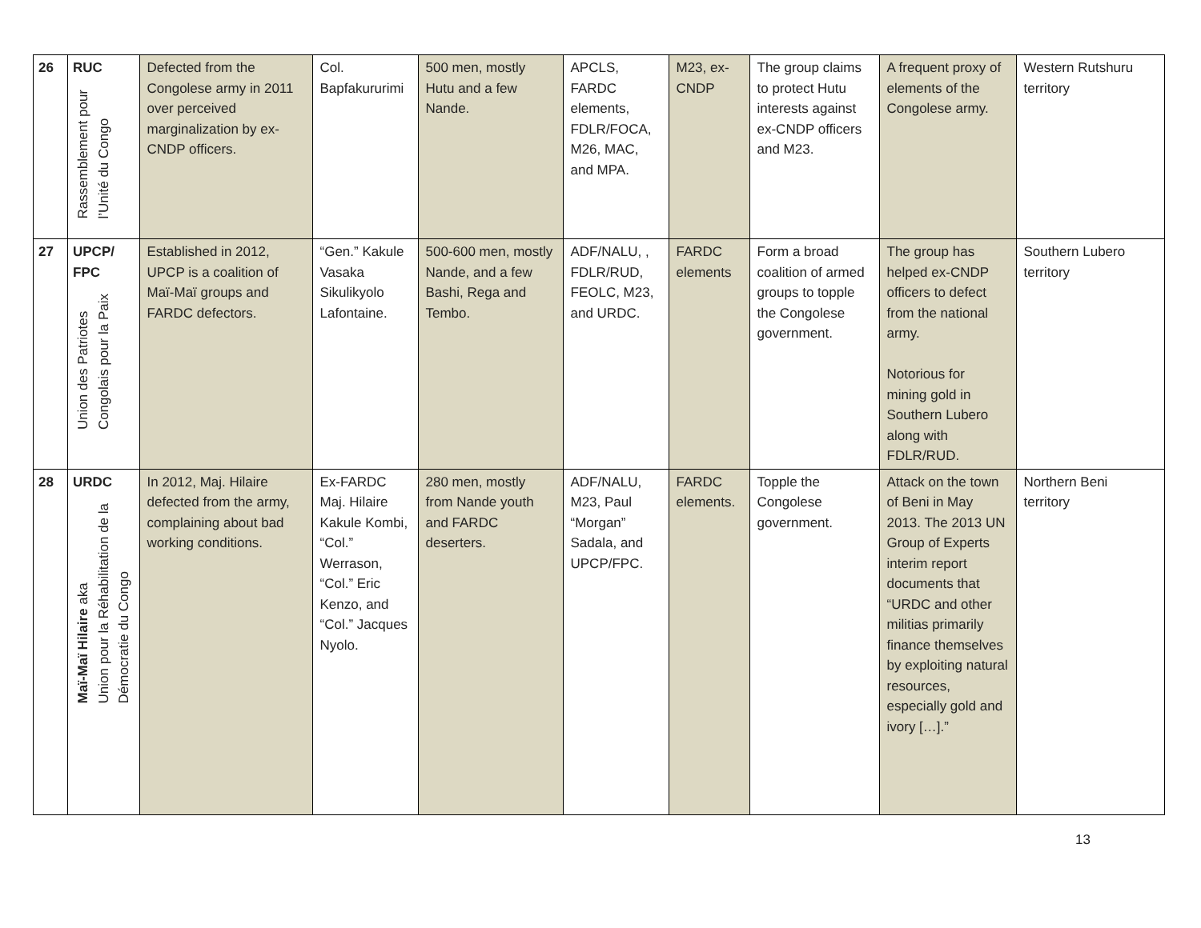| 26 | RUC Rassemblement pour l’Unité du Congo | Defected from the Congolese army in 2011 over perceived marginalization by ex-CNDP officers. | Col. Bapfakururimi | 500 men, mostly Hutu and a few Nande. | APCLS, FARDC elements, FDLR/FOCA, M26, MAC, and MPA. | M23, ex-CNDP | The group claims to protect Hutu interests against ex-CNDP officers and M23. | A frequent proxy of elements of the Congolese army. | Western Rutshuru territory |
| 27 | UPCP/ FPC Union des Patriotes Congolais pour la Paix | Established in 2012, UPCP is a coalition of Maï-Maï groups and FARDC defectors. | “Gen.” Kakule Vasaka Sikulikyolo Lafontaine. | 500-600 men, mostly Nande, and a few Bashi, Rega and Tembo. | ADF/NALU, , FDLR/RUD, FEOLC, M23, and URDC. | FARDC elements | Form a broad coalition of armed groups to topple the Congolese government. | The group has helped ex-CNDP officers to defect from the national army. Notorious for mining gold in Southern Lubero along with FDLR/RUD. | Southern Lubero territory |
| 28 | URDC Maï-Maï Hilaire aka Union pour la Réhabilitation de la Démocratie du Congo | In 2012, Maj. Hilaire defected from the army, complaining about bad working conditions. | Ex-FARDC Maj. Hilaire Kakule Kombi, “Col.” Werrason, “Col.” Eric Kenzo, and “Col.” Jacques Nyolo. | 280 men, mostly from Nande youth and FARDC deserters. | ADF/NALU, M23, Paul “Morgan” Sadala, and UPCP/FPC. | FARDC elements. | Topple the Congolese government. | Attack on the town of Beni in May 2013. The 2013 UN Group of Experts interim report documents that “URDC and other militias primarily finance themselves by exploiting natural resources, especially gold and ivory […].” | Northern Beni territory |
13